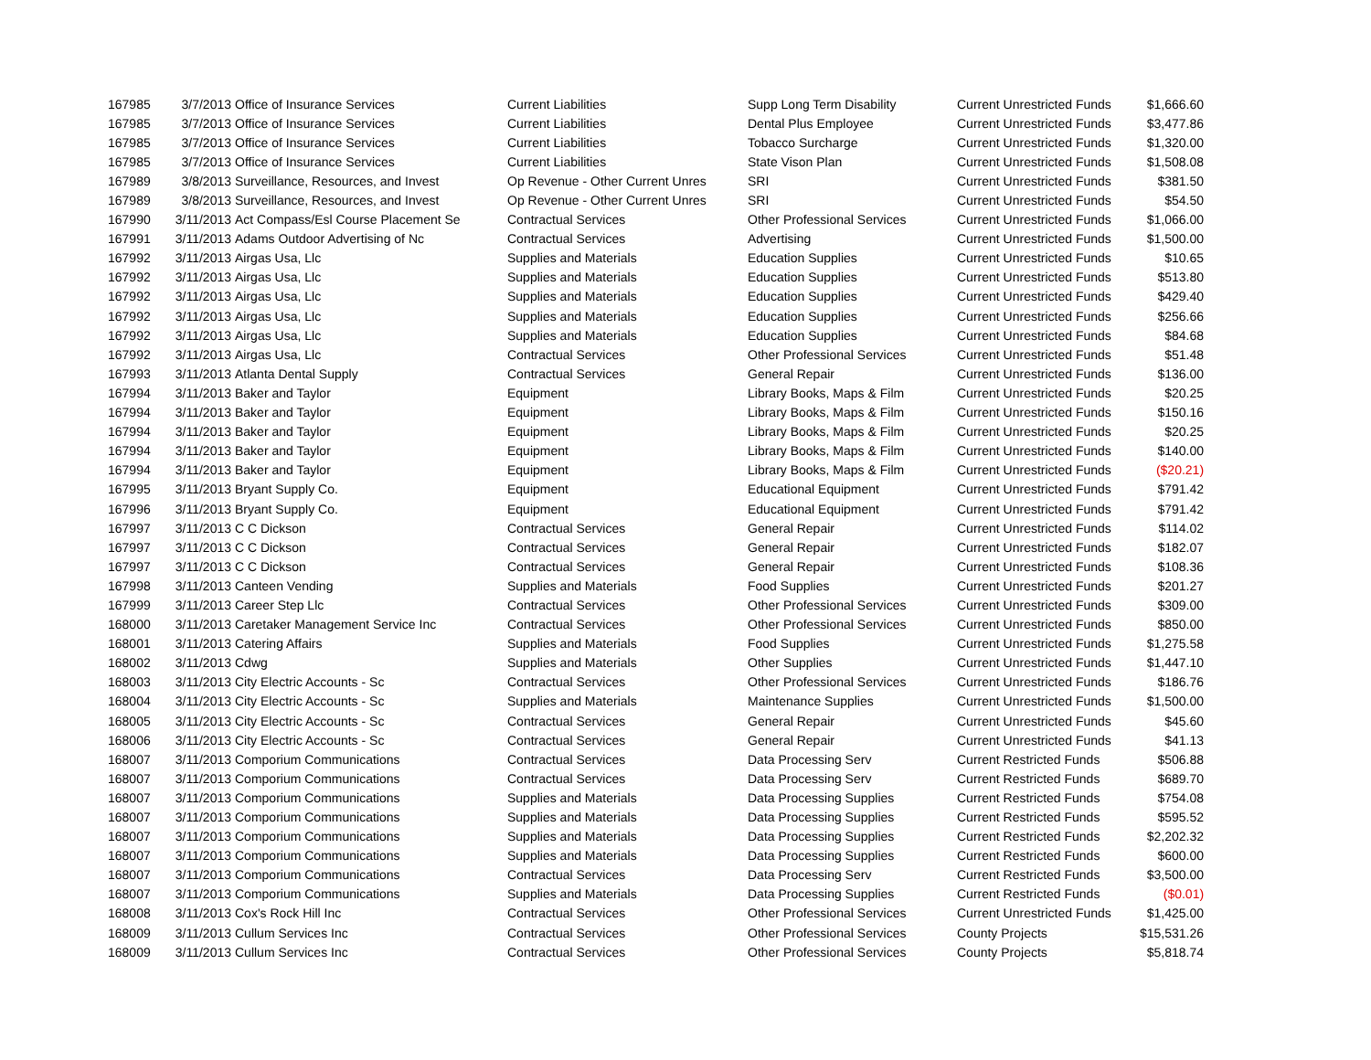| 167985 | 3/7/2013 | Office of Insurance Services | Current Liabilities | Supp Long Term Disability | Current Unrestricted Funds | $1,666.60 |
| 167985 | 3/7/2013 | Office of Insurance Services | Current Liabilities | Dental Plus Employee | Current Unrestricted Funds | $3,477.86 |
| 167985 | 3/7/2013 | Office of Insurance Services | Current Liabilities | Tobacco Surcharge | Current Unrestricted Funds | $1,320.00 |
| 167985 | 3/7/2013 | Office of Insurance Services | Current Liabilities | State Vison Plan | Current Unrestricted Funds | $1,508.08 |
| 167989 | 3/8/2013 | Surveillance, Resources, and Invest | Op Revenue - Other Current Unres | SRI | Current Unrestricted Funds | $381.50 |
| 167989 | 3/8/2013 | Surveillance, Resources, and Invest | Op Revenue - Other Current Unres | SRI | Current Unrestricted Funds | $54.50 |
| 167990 | 3/11/2013 | Act Compass/Esl Course Placement Se | Contractual Services | Other Professional Services | Current Unrestricted Funds | $1,066.00 |
| 167991 | 3/11/2013 | Adams Outdoor Advertising of Nc | Contractual Services | Advertising | Current Unrestricted Funds | $1,500.00 |
| 167992 | 3/11/2013 | Airgas Usa, Llc | Supplies and Materials | Education Supplies | Current Unrestricted Funds | $10.65 |
| 167992 | 3/11/2013 | Airgas Usa, Llc | Supplies and Materials | Education Supplies | Current Unrestricted Funds | $513.80 |
| 167992 | 3/11/2013 | Airgas Usa, Llc | Supplies and Materials | Education Supplies | Current Unrestricted Funds | $429.40 |
| 167992 | 3/11/2013 | Airgas Usa, Llc | Supplies and Materials | Education Supplies | Current Unrestricted Funds | $256.66 |
| 167992 | 3/11/2013 | Airgas Usa, Llc | Supplies and Materials | Education Supplies | Current Unrestricted Funds | $84.68 |
| 167992 | 3/11/2013 | Airgas Usa, Llc | Contractual Services | Other Professional Services | Current Unrestricted Funds | $51.48 |
| 167993 | 3/11/2013 | Atlanta Dental Supply | Contractual Services | General Repair | Current Unrestricted Funds | $136.00 |
| 167994 | 3/11/2013 | Baker and Taylor | Equipment | Library Books, Maps & Film | Current Unrestricted Funds | $20.25 |
| 167994 | 3/11/2013 | Baker and Taylor | Equipment | Library Books, Maps & Film | Current Unrestricted Funds | $150.16 |
| 167994 | 3/11/2013 | Baker and Taylor | Equipment | Library Books, Maps & Film | Current Unrestricted Funds | $20.25 |
| 167994 | 3/11/2013 | Baker and Taylor | Equipment | Library Books, Maps & Film | Current Unrestricted Funds | $140.00 |
| 167994 | 3/11/2013 | Baker and Taylor | Equipment | Library Books, Maps & Film | Current Unrestricted Funds | ($20.21) |
| 167995 | 3/11/2013 | Bryant Supply Co. | Equipment | Educational Equipment | Current Unrestricted Funds | $791.42 |
| 167996 | 3/11/2013 | Bryant Supply Co. | Equipment | Educational Equipment | Current Unrestricted Funds | $791.42 |
| 167997 | 3/11/2013 | C C Dickson | Contractual Services | General Repair | Current Unrestricted Funds | $114.02 |
| 167997 | 3/11/2013 | C C Dickson | Contractual Services | General Repair | Current Unrestricted Funds | $182.07 |
| 167997 | 3/11/2013 | C C Dickson | Contractual Services | General Repair | Current Unrestricted Funds | $108.36 |
| 167998 | 3/11/2013 | Canteen Vending | Supplies and Materials | Food Supplies | Current Unrestricted Funds | $201.27 |
| 167999 | 3/11/2013 | Career Step Llc | Contractual Services | Other Professional Services | Current Unrestricted Funds | $309.00 |
| 168000 | 3/11/2013 | Caretaker Management Service Inc | Contractual Services | Other Professional Services | Current Unrestricted Funds | $850.00 |
| 168001 | 3/11/2013 | Catering Affairs | Supplies and Materials | Food Supplies | Current Unrestricted Funds | $1,275.58 |
| 168002 | 3/11/2013 | Cdwg | Supplies and Materials | Other Supplies | Current Unrestricted Funds | $1,447.10 |
| 168003 | 3/11/2013 | City Electric Accounts - Sc | Contractual Services | Other Professional Services | Current Unrestricted Funds | $186.76 |
| 168004 | 3/11/2013 | City Electric Accounts - Sc | Supplies and Materials | Maintenance Supplies | Current Unrestricted Funds | $1,500.00 |
| 168005 | 3/11/2013 | City Electric Accounts - Sc | Contractual Services | General Repair | Current Unrestricted Funds | $45.60 |
| 168006 | 3/11/2013 | City Electric Accounts - Sc | Contractual Services | General Repair | Current Unrestricted Funds | $41.13 |
| 168007 | 3/11/2013 | Comporium Communications | Contractual Services | Data Processing Serv | Current Restricted Funds | $506.88 |
| 168007 | 3/11/2013 | Comporium Communications | Contractual Services | Data Processing Serv | Current Restricted Funds | $689.70 |
| 168007 | 3/11/2013 | Comporium Communications | Supplies and Materials | Data Processing Supplies | Current Restricted Funds | $754.08 |
| 168007 | 3/11/2013 | Comporium Communications | Supplies and Materials | Data Processing Supplies | Current Restricted Funds | $595.52 |
| 168007 | 3/11/2013 | Comporium Communications | Supplies and Materials | Data Processing Supplies | Current Restricted Funds | $2,202.32 |
| 168007 | 3/11/2013 | Comporium Communications | Supplies and Materials | Data Processing Supplies | Current Restricted Funds | $600.00 |
| 168007 | 3/11/2013 | Comporium Communications | Contractual Services | Data Processing Serv | Current Restricted Funds | $3,500.00 |
| 168007 | 3/11/2013 | Comporium Communications | Supplies and Materials | Data Processing Supplies | Current Restricted Funds | ($0.01) |
| 168008 | 3/11/2013 | Cox's Rock Hill Inc | Contractual Services | Other Professional Services | Current Unrestricted Funds | $1,425.00 |
| 168009 | 3/11/2013 | Cullum Services Inc | Contractual Services | Other Professional Services | County Projects | $15,531.26 |
| 168009 | 3/11/2013 | Cullum Services Inc | Contractual Services | Other Professional Services | County Projects | $5,818.74 |